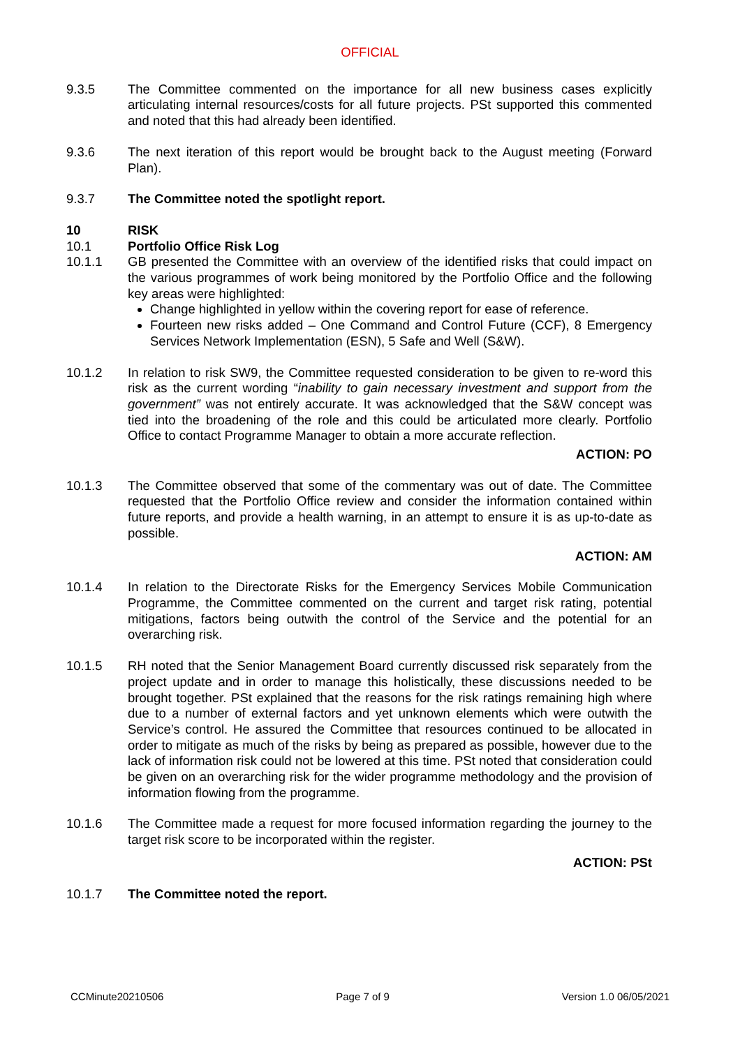OFFICIAL
9.3.5 The Committee commented on the importance for all new business cases explicitly articulating internal resources/costs for all future projects. PSt supported this commented and noted that this had already been identified.
9.3.6 The next iteration of this report would be brought back to the August meeting (Forward Plan).
9.3.7 The Committee noted the spotlight report.
10 RISK
10.1 Portfolio Office Risk Log
10.1.1 GB presented the Committee with an overview of the identified risks that could impact on the various programmes of work being monitored by the Portfolio Office and the following key areas were highlighted:
Change highlighted in yellow within the covering report for ease of reference.
Fourteen new risks added – One Command and Control Future (CCF), 8 Emergency Services Network Implementation (ESN), 5 Safe and Well (S&W).
10.1.2 In relation to risk SW9, the Committee requested consideration to be given to re-word this risk as the current wording “inability to gain necessary investment and support from the government” was not entirely accurate. It was acknowledged that the S&W concept was tied into the broadening of the role and this could be articulated more clearly. Portfolio Office to contact Programme Manager to obtain a more accurate reflection.
ACTION: PO
10.1.3 The Committee observed that some of the commentary was out of date. The Committee requested that the Portfolio Office review and consider the information contained within future reports, and provide a health warning, in an attempt to ensure it is as up-to-date as possible.
ACTION: AM
10.1.4 In relation to the Directorate Risks for the Emergency Services Mobile Communication Programme, the Committee commented on the current and target risk rating, potential mitigations, factors being outwith the control of the Service and the potential for an overarching risk.
10.1.5 RH noted that the Senior Management Board currently discussed risk separately from the project update and in order to manage this holistically, these discussions needed to be brought together. PSt explained that the reasons for the risk ratings remaining high where due to a number of external factors and yet unknown elements which were outwith the Service’s control. He assured the Committee that resources continued to be allocated in order to mitigate as much of the risks by being as prepared as possible, however due to the lack of information risk could not be lowered at this time. PSt noted that consideration could be given on an overarching risk for the wider programme methodology and the provision of information flowing from the programme.
10.1.6 The Committee made a request for more focused information regarding the journey to the target risk score to be incorporated within the register.
ACTION: PSt
10.1.7 The Committee noted the report.
CCMinute20210506 Page 7 of 9 Version 1.0 06/05/2021